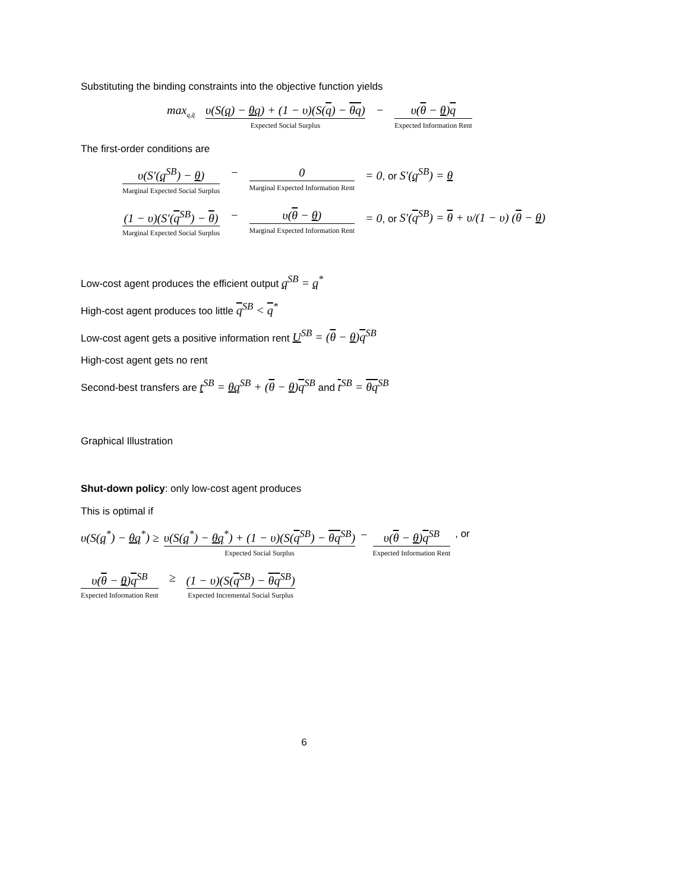Substituting the binding constraints into the objective function yields
max<sub>q,q̄</sub> υ(S(q) − θq) + (1 − υ)(S(q) − θq) Expected Social Surplus − υ(θ − θ)q Expected Information Rent
The first-order conditions are
υ(S′(q<sup>SB</sup>) − θ) Marginal Expected Social Surplus − 0 Marginal Expected Information Rent = 0, or S′(q<sup>SB</sup>) = θ
(1 − υ)(S′(q<sup>SB</sup>) − θ) Marginal Expected Social Surplus − υ(θ − θ) Marginal Expected Information Rent = 0, or S′(q<sup>SB</sup>) = θ + υ/(1 − υ) (θ − θ)
Low-cost agent produces the efficient output q<sup>SB</sup> = q<sup>*</sup>
High-cost agent produces too little q<sup>SB</sup> < q<sup>*</sup>
Low-cost agent gets a positive information rent U<sup>SB</sup> = (θ − θ)q<sup>SB</sup>
High-cost agent gets no rent
Second-best transfers are t<sup>SB</sup> = θq<sup>SB</sup> + (θ − θ)q<sup>SB</sup> and t<sup>SB</sup> = θq<sup>SB</sup>
Graphical Illustration
Shut-down policy: only low-cost agent produces
This is optimal if
υ(S(q<sup>*</sup>) − θq<sup>*</sup>) ≥ υ(S(q<sup>*</sup>) − θq<sup>*</sup>) + (1 − υ)(S(q<sup>SB</sup>) − θq<sup>SB</sup>) Expected Social Surplus − υ(θ − θ)q<sup>SB</sup> Expected Information Rent, or
υ(θ − θ)q<sup>SB</sup> Expected Information Rent ≥ (1 − υ)(S(q<sup>SB</sup>) − θq<sup>SB</sup>) Expected Incremental Social Surplus
6